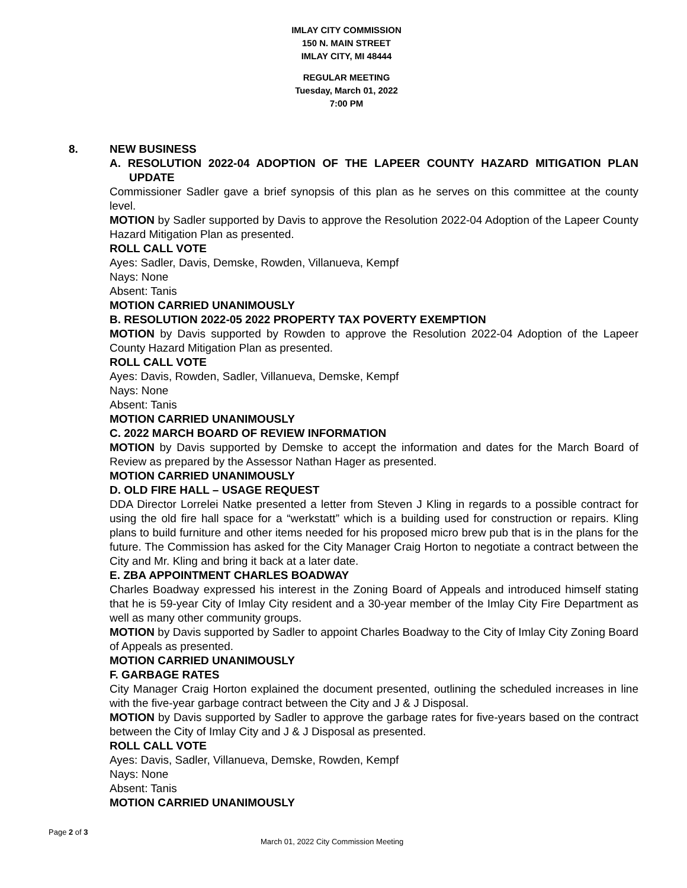IMLAY CITY COMMISSION
150 N. MAIN STREET
IMLAY CITY, MI 48444
REGULAR MEETING
Tuesday, March 01, 2022
7:00 PM
8. NEW BUSINESS
A. RESOLUTION 2022-04 ADOPTION OF THE LAPEER COUNTY HAZARD MITIGATION PLAN UPDATE
Commissioner Sadler gave a brief synopsis of this plan as he serves on this committee at the county level.
MOTION by Sadler supported by Davis to approve the Resolution 2022-04 Adoption of the Lapeer County Hazard Mitigation Plan as presented.
ROLL CALL VOTE
Ayes: Sadler, Davis, Demske, Rowden, Villanueva, Kempf
Nays: None
Absent: Tanis
MOTION CARRIED UNANIMOUSLY
B. RESOLUTION 2022-05 2022 PROPERTY TAX POVERTY EXEMPTION
MOTION by Davis supported by Rowden to approve the Resolution 2022-04 Adoption of the Lapeer County Hazard Mitigation Plan as presented.
ROLL CALL VOTE
Ayes: Davis, Rowden, Sadler, Villanueva, Demske, Kempf
Nays: None
Absent: Tanis
MOTION CARRIED UNANIMOUSLY
C. 2022 MARCH BOARD OF REVIEW INFORMATION
MOTION by Davis supported by Demske to accept the information and dates for the March Board of Review as prepared by the Assessor Nathan Hager as presented.
MOTION CARRIED UNANIMOUSLY
D. OLD FIRE HALL – USAGE REQUEST
DDA Director Lorrelei Natke presented a letter from Steven J Kling in regards to a possible contract for using the old fire hall space for a “werkstatt” which is a building used for construction or repairs. Kling plans to build furniture and other items needed for his proposed micro brew pub that is in the plans for the future. The Commission has asked for the City Manager Craig Horton to negotiate a contract between the City and Mr. Kling and bring it back at a later date.
E. ZBA APPOINTMENT CHARLES BOADWAY
Charles Boadway expressed his interest in the Zoning Board of Appeals and introduced himself stating that he is 59-year City of Imlay City resident and a 30-year member of the Imlay City Fire Department as well as many other community groups.
MOTION by Davis supported by Sadler to appoint Charles Boadway to the City of Imlay City Zoning Board of Appeals as presented.
MOTION CARRIED UNANIMOUSLY
F. GARBAGE RATES
City Manager Craig Horton explained the document presented, outlining the scheduled increases in line with the five-year garbage contract between the City and J & J Disposal.
MOTION by Davis supported by Sadler to approve the garbage rates for five-years based on the contract between the City of Imlay City and J & J Disposal as presented.
ROLL CALL VOTE
Ayes: Davis, Sadler, Villanueva, Demske, Rowden, Kempf
Nays: None
Absent: Tanis
MOTION CARRIED UNANIMOUSLY
Page 2 of 3
March 01, 2022 City Commission Meeting